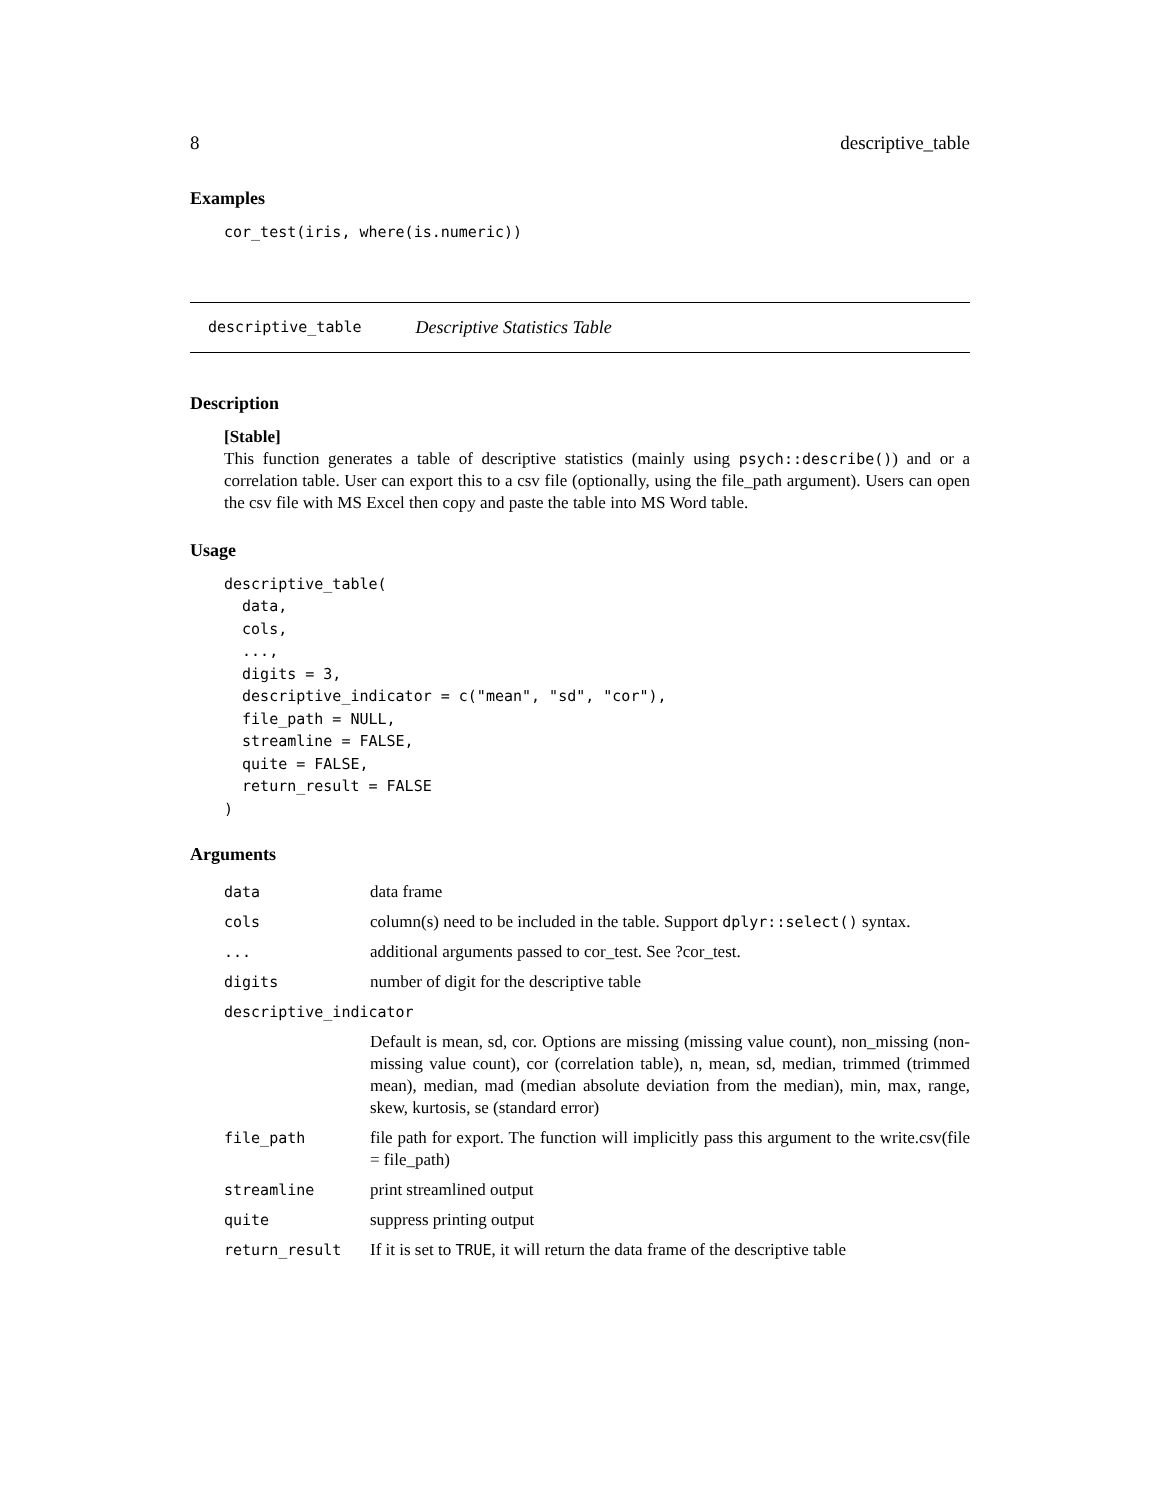8 descriptive_table
Examples
cor_test(iris, where(is.numeric))
descriptive_table Descriptive Statistics Table
Description
[Stable]
This function generates a table of descriptive statistics (mainly using psych::describe()) and or a correlation table. User can export this to a csv file (optionally, using the file_path argument). Users can open the csv file with MS Excel then copy and paste the table into MS Word table.
Usage
descriptive_table(
  data,
  cols,
  ...,
  digits = 3,
  descriptive_indicator = c("mean", "sd", "cor"),
  file_path = NULL,
  streamline = FALSE,
  quite = FALSE,
  return_result = FALSE
)
Arguments
| data | data frame |
| cols | column(s) need to be included in the table. Support dplyr::select() syntax. |
| ... | additional arguments passed to cor_test. See ?cor_test. |
| digits | number of digit for the descriptive table |
| descriptive_indicator | |
| | Default is mean, sd, cor. Options are missing (missing value count), non_missing (non-missing value count), cor (correlation table), n, mean, sd, median, trimmed (trimmed mean), median, mad (median absolute deviation from the median), min, max, range, skew, kurtosis, se (standard error) |
| file_path | file path for export. The function will implicitly pass this argument to the write.csv(file = file_path) |
| streamline | print streamlined output |
| quite | suppress printing output |
| return_result | If it is set to TRUE , it will return the data frame of the descriptive table |